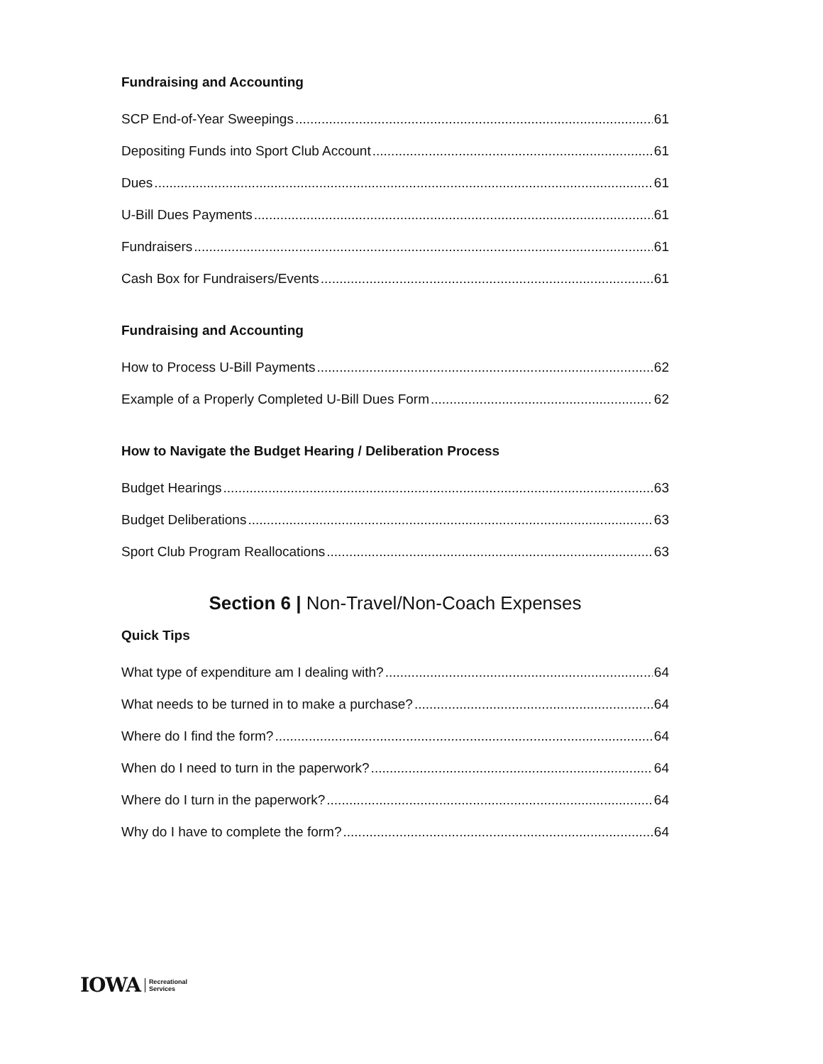Fundraising and Accounting
SCP End-of-Year Sweepings 61
Depositing Funds into Sport Club Account 61
Dues 61
U-Bill Dues Payments 61
Fundraisers 61
Cash Box for Fundraisers/Events 61
Fundraising and Accounting
How to Process U-Bill Payments 62
Example of a Properly Completed U-Bill Dues Form 62
How to Navigate the Budget Hearing / Deliberation Process
Budget Hearings 63
Budget Deliberations 63
Sport Club Program Reallocations 63
Section 6 | Non-Travel/Non-Coach Expenses
Quick Tips
What type of expenditure am I dealing with? 64
What needs to be turned in to make a purchase? 64
Where do I find the form? 64
When do I need to turn in the paperwork? 64
Where do I turn in the paperwork? 64
Why do I have to complete the form? 64
IOWA Recreational
Services